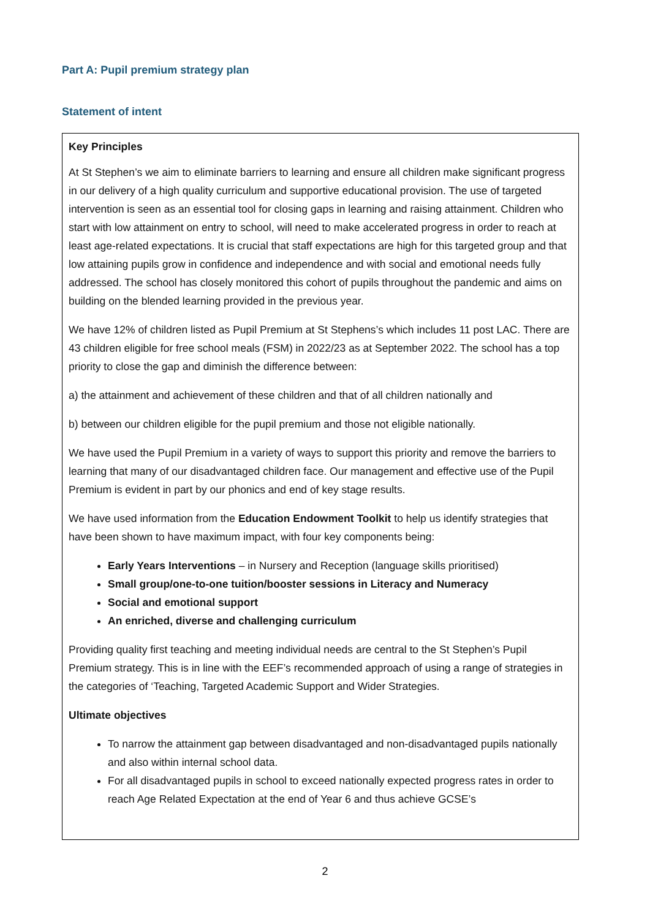Part A: Pupil premium strategy plan
Statement of intent
Key Principles
At St Stephen’s we aim to eliminate barriers to learning and ensure all children make significant progress in our delivery of a high quality curriculum and supportive educational provision. The use of targeted intervention is seen as an essential tool for closing gaps in learning and raising attainment. Children who start with low attainment on entry to school, will need to make accelerated progress in order to reach at least age-related expectations. It is crucial that staff expectations are high for this targeted group and that low attaining pupils grow in confidence and independence and with social and emotional needs fully addressed. The school has closely monitored this cohort of pupils throughout the pandemic and aims on building on the blended learning provided in the previous year.
We have 12% of children listed as Pupil Premium at St Stephens’s which includes 11 post LAC. There are 43 children eligible for free school meals (FSM) in 2022/23 as at September 2022. The school has a top priority to close the gap and diminish the difference between:
a) the attainment and achievement of these children and that of all children nationally and
b) between our children eligible for the pupil premium and those not eligible nationally.
We have used the Pupil Premium in a variety of ways to support this priority and remove the barriers to learning that many of our disadvantaged children face. Our management and effective use of the Pupil Premium is evident in part by our phonics and end of key stage results.
We have used information from the Education Endowment Toolkit to help us identify strategies that have been shown to have maximum impact, with four key components being:
Early Years Interventions – in Nursery and Reception (language skills prioritised)
Small group/one-to-one tuition/booster sessions in Literacy and Numeracy
Social and emotional support
An enriched, diverse and challenging curriculum
Providing quality first teaching and meeting individual needs are central to the St Stephen’s Pupil Premium strategy. This is in line with the EEF’s recommended approach of using a range of strategies in the categories of ‘Teaching, Targeted Academic Support and Wider Strategies.
Ultimate objectives
To narrow the attainment gap between disadvantaged and non-disadvantaged pupils nationally and also within internal school data.
For all disadvantaged pupils in school to exceed nationally expected progress rates in order to reach Age Related Expectation at the end of Year 6 and thus achieve GCSE’s
2